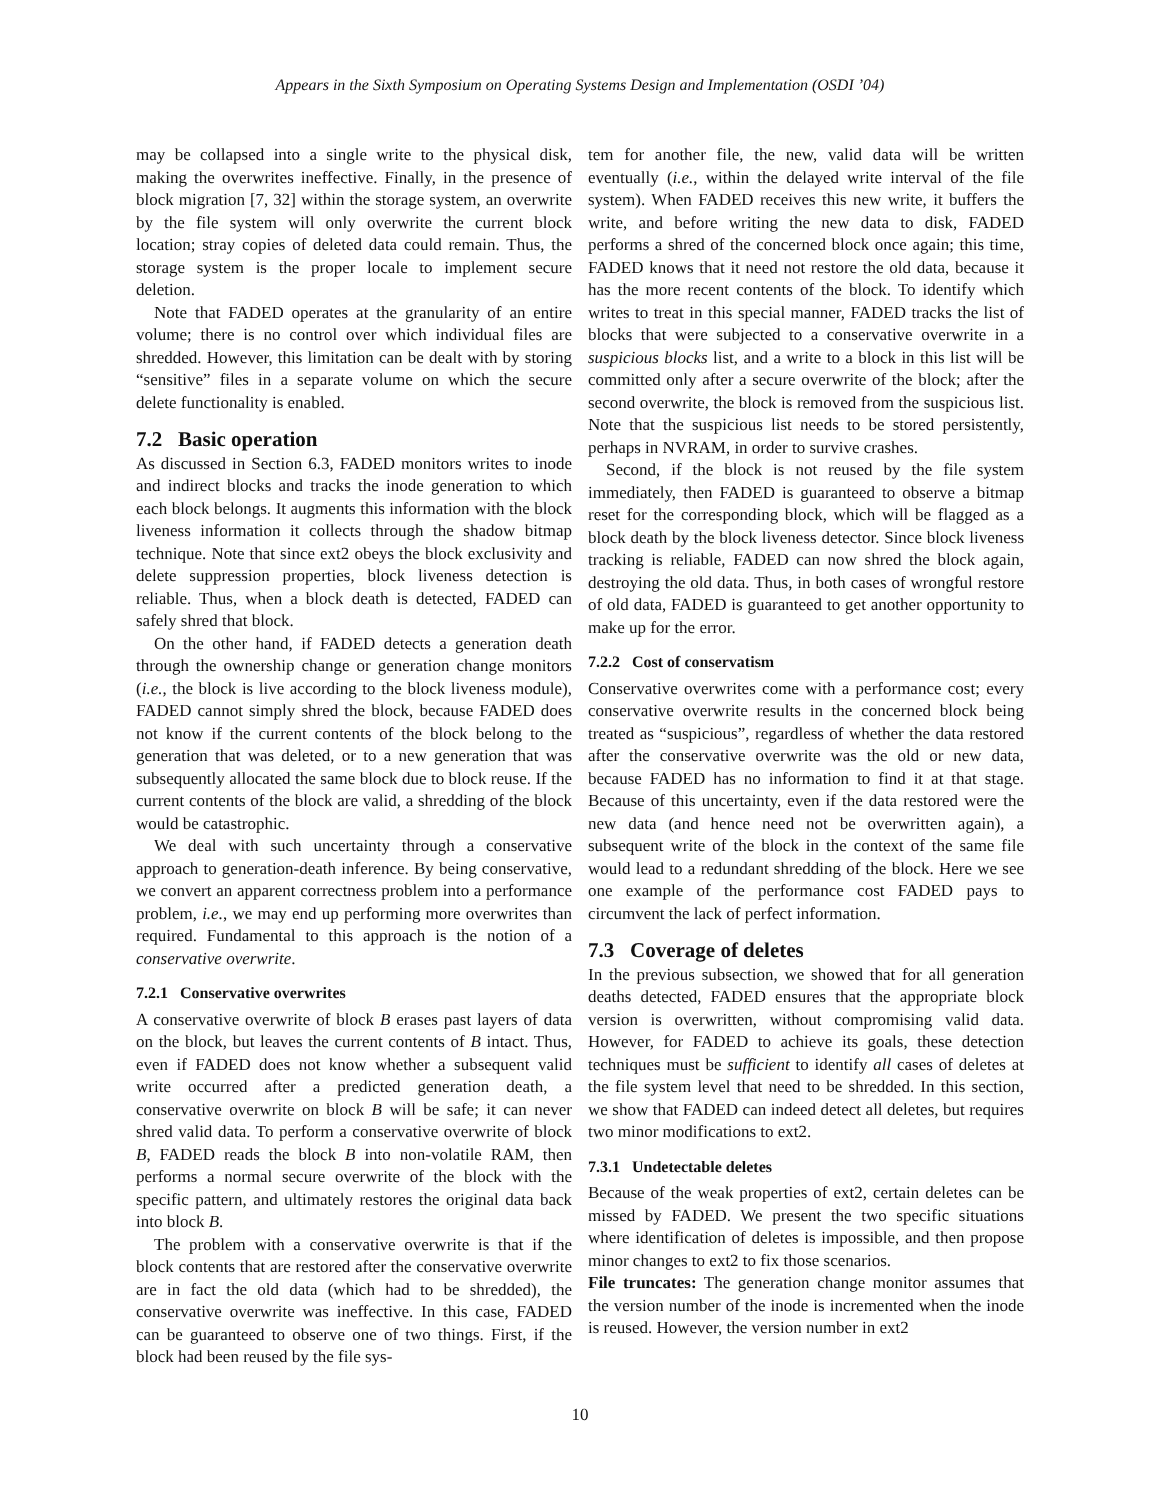Appears in the Sixth Symposium on Operating Systems Design and Implementation (OSDI ’04)
may be collapsed into a single write to the physical disk, making the overwrites ineffective. Finally, in the presence of block migration [7, 32] within the storage system, an overwrite by the file system will only overwrite the current block location; stray copies of deleted data could remain. Thus, the storage system is the proper locale to implement secure deletion.
Note that FADED operates at the granularity of an entire volume; there is no control over which individual files are shredded. However, this limitation can be dealt with by storing “sensitive” files in a separate volume on which the secure delete functionality is enabled.
7.2 Basic operation
As discussed in Section 6.3, FADED monitors writes to inode and indirect blocks and tracks the inode generation to which each block belongs. It augments this information with the block liveness information it collects through the shadow bitmap technique. Note that since ext2 obeys the block exclusivity and delete suppression properties, block liveness detection is reliable. Thus, when a block death is detected, FADED can safely shred that block.
On the other hand, if FADED detects a generation death through the ownership change or generation change monitors (i.e., the block is live according to the block liveness module), FADED cannot simply shred the block, because FADED does not know if the current contents of the block belong to the generation that was deleted, or to a new generation that was subsequently allocated the same block due to block reuse. If the current contents of the block are valid, a shredding of the block would be catastrophic.
We deal with such uncertainty through a conservative approach to generation-death inference. By being conservative, we convert an apparent correctness problem into a performance problem, i.e., we may end up performing more overwrites than required. Fundamental to this approach is the notion of a conservative overwrite.
7.2.1 Conservative overwrites
A conservative overwrite of block B erases past layers of data on the block, but leaves the current contents of B intact. Thus, even if FADED does not know whether a subsequent valid write occurred after a predicted generation death, a conservative overwrite on block B will be safe; it can never shred valid data. To perform a conservative overwrite of block B, FADED reads the block B into non-volatile RAM, then performs a normal secure overwrite of the block with the specific pattern, and ultimately restores the original data back into block B.
The problem with a conservative overwrite is that if the block contents that are restored after the conservative overwrite are in fact the old data (which had to be shredded), the conservative overwrite was ineffective. In this case, FADED can be guaranteed to observe one of two things. First, if the block had been reused by the file sys-
tem for another file, the new, valid data will be written eventually (i.e., within the delayed write interval of the file system). When FADED receives this new write, it buffers the write, and before writing the new data to disk, FADED performs a shred of the concerned block once again; this time, FADED knows that it need not restore the old data, because it has the more recent contents of the block. To identify which writes to treat in this special manner, FADED tracks the list of blocks that were subjected to a conservative overwrite in a suspicious blocks list, and a write to a block in this list will be committed only after a secure overwrite of the block; after the second overwrite, the block is removed from the suspicious list. Note that the suspicious list needs to be stored persistently, perhaps in NVRAM, in order to survive crashes.
Second, if the block is not reused by the file system immediately, then FADED is guaranteed to observe a bitmap reset for the corresponding block, which will be flagged as a block death by the block liveness detector. Since block liveness tracking is reliable, FADED can now shred the block again, destroying the old data. Thus, in both cases of wrongful restore of old data, FADED is guaranteed to get another opportunity to make up for the error.
7.2.2 Cost of conservatism
Conservative overwrites come with a performance cost; every conservative overwrite results in the concerned block being treated as “suspicious”, regardless of whether the data restored after the conservative overwrite was the old or new data, because FADED has no information to find it at that stage. Because of this uncertainty, even if the data restored were the new data (and hence need not be overwritten again), a subsequent write of the block in the context of the same file would lead to a redundant shredding of the block. Here we see one example of the performance cost FADED pays to circumvent the lack of perfect information.
7.3 Coverage of deletes
In the previous subsection, we showed that for all generation deaths detected, FADED ensures that the appropriate block version is overwritten, without compromising valid data. However, for FADED to achieve its goals, these detection techniques must be sufficient to identify all cases of deletes at the file system level that need to be shredded. In this section, we show that FADED can indeed detect all deletes, but requires two minor modifications to ext2.
7.3.1 Undetectable deletes
Because of the weak properties of ext2, certain deletes can be missed by FADED. We present the two specific situations where identification of deletes is impossible, and then propose minor changes to ext2 to fix those scenarios.
File truncates: The generation change monitor assumes that the version number of the inode is incremented when the inode is reused. However, the version number in ext2
10